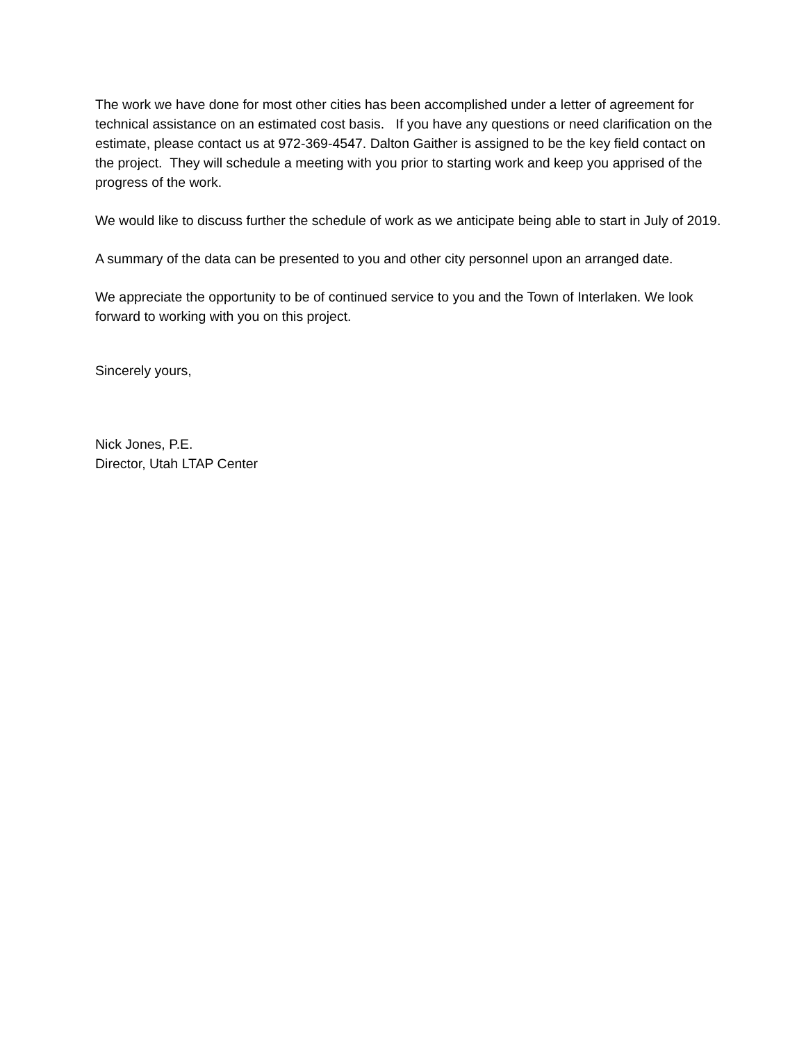The work we have done for most other cities has been accomplished under a letter of agreement for technical assistance on an estimated cost basis. If you have any questions or need clarification on the estimate, please contact us at 972-369-4547. Dalton Gaither is assigned to be the key field contact on the project. They will schedule a meeting with you prior to starting work and keep you apprised of the progress of the work.
We would like to discuss further the schedule of work as we anticipate being able to start in July of 2019.
A summary of the data can be presented to you and other city personnel upon an arranged date.
We appreciate the opportunity to be of continued service to you and the Town of Interlaken. We look forward to working with you on this project.
Sincerely yours,
Nick Jones, P.E.
Director, Utah LTAP Center